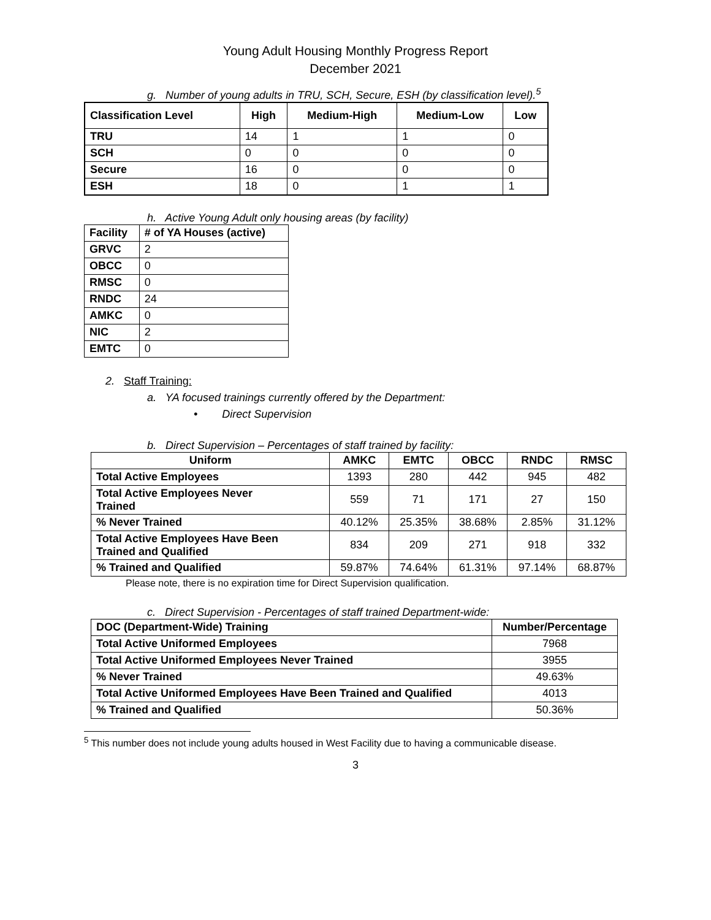Young Adult Housing Monthly Progress Report
December 2021
g. Number of young adults in TRU, SCH, Secure, ESH (by classification level).<sup>5</sup>
| Classification Level | High | Medium-High | Medium-Low | Low |
| --- | --- | --- | --- | --- |
| TRU | 14 | 1 | 1 | 0 |
| SCH | 0 | 0 | 0 | 0 |
| Secure | 16 | 0 | 0 | 0 |
| ESH | 18 | 0 | 1 | 1 |
h. Active Young Adult only housing areas (by facility)
| Facility | # of YA Houses (active) |
| --- | --- |
| GRVC | 2 |
| OBCC | 0 |
| RMSC | 0 |
| RNDC | 24 |
| AMKC | 0 |
| NIC | 2 |
| EMTC | 0 |
2. Staff Training:
a. YA focused trainings currently offered by the Department:
• Direct Supervision
b. Direct Supervision – Percentages of staff trained by facility:
| Uniform | AMKC | EMTC | OBCC | RNDC | RMSC |
| --- | --- | --- | --- | --- | --- |
| Total Active Employees | 1393 | 280 | 442 | 945 | 482 |
| Total Active Employees Never Trained | 559 | 71 | 171 | 27 | 150 |
| % Never Trained | 40.12% | 25.35% | 38.68% | 2.85% | 31.12% |
| Total Active Employees Have Been Trained and Qualified | 834 | 209 | 271 | 918 | 332 |
| % Trained and Qualified | 59.87% | 74.64% | 61.31% | 97.14% | 68.87% |
Please note, there is no expiration time for Direct Supervision qualification.
c. Direct Supervision - Percentages of staff trained Department-wide:
| DOC (Department-Wide) Training | Number/Percentage |
| --- | --- |
| Total Active Uniformed Employees | 7968 |
| Total Active Uniformed Employees Never Trained | 3955 |
| % Never Trained | 49.63% |
| Total Active Uniformed Employees Have Been Trained and Qualified | 4013 |
| % Trained and Qualified | 50.36% |
<sup>5</sup> This number does not include young adults housed in West Facility due to having a communicable disease.
3